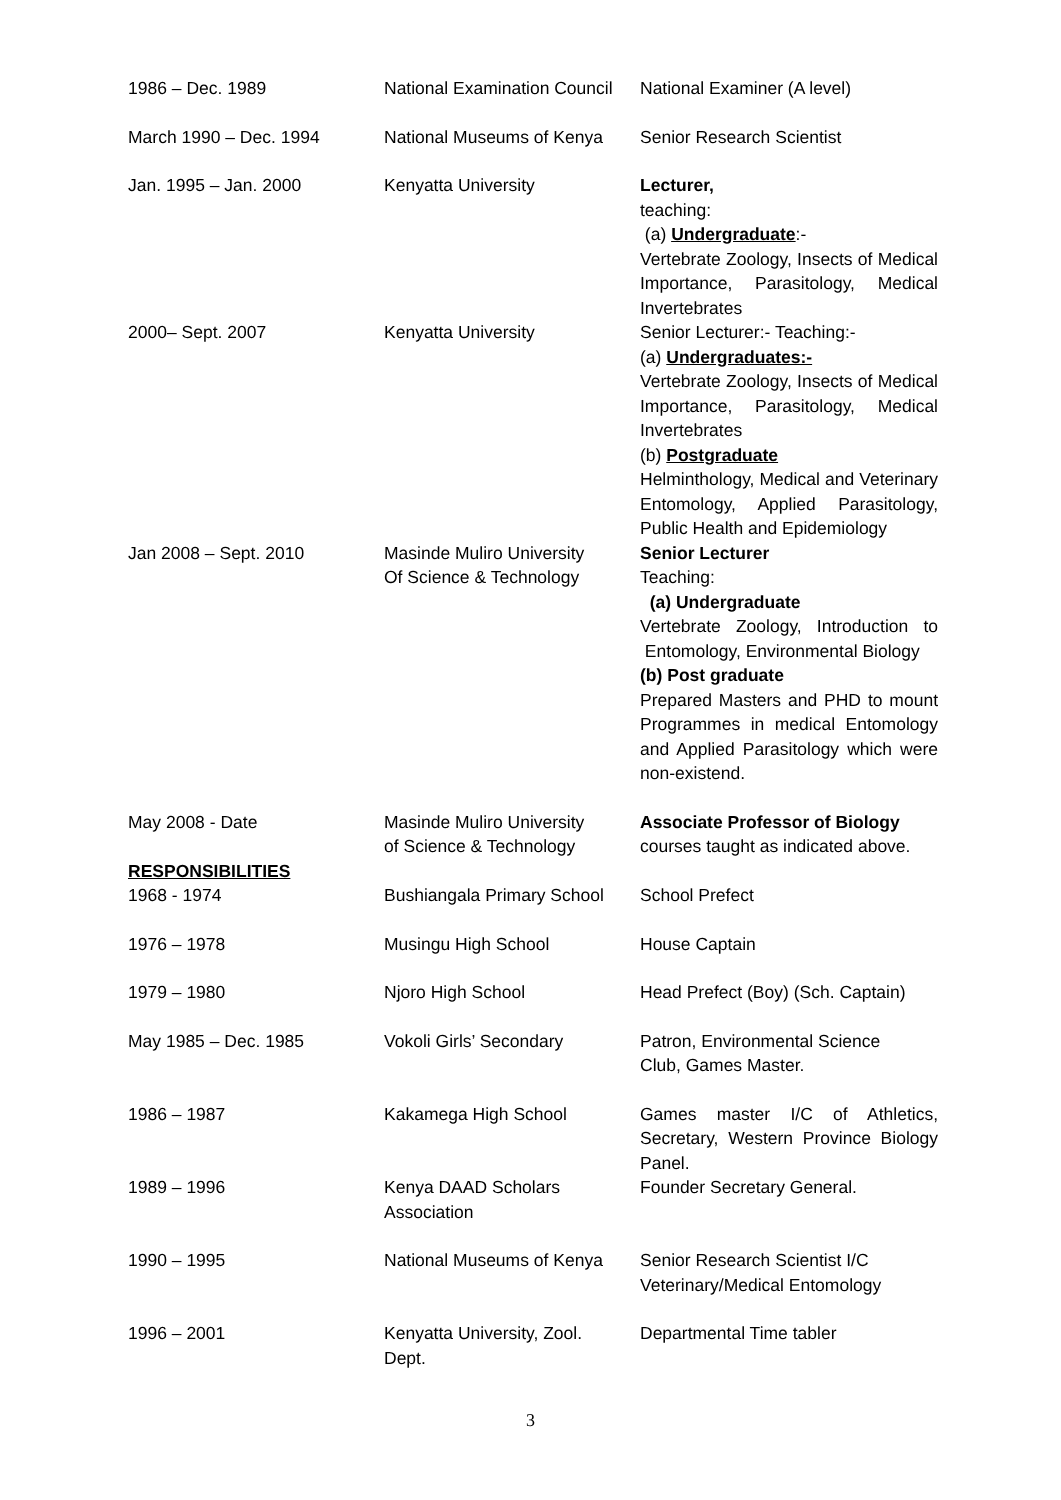| 1986 – Dec. 1989 | National Examination Council | National Examiner (A level) |
| March 1990 – Dec. 1994 | National Museums of Kenya | Senior Research Scientist |
| Jan. 1995 – Jan. 2000 | Kenyatta University | Lecturer, teaching: (a) Undergraduate :- Vertebrate Zoology, Insects of Medical Importance, Parasitology, Medical Invertebrates |
| 2000– Sept. 2007 | Kenyatta University | Senior Lecturer:- Teaching:- (a) Undergraduates:- Vertebrate Zoology, Insects of Medical Importance, Parasitology, Medical Invertebrates (b) Postgraduate Helminthology, Medical and Veterinary Entomology, Applied Parasitology, Public Health and Epidemiology |
| Jan 2008 – Sept. 2010 | Masinde Muliro University Of Science & Technology | Senior Lecturer Teaching: (a) Undergraduate Vertebrate Zoology, Introduction to Entomology, Environmental Biology (b) Post graduate Prepared Masters and PHD to mount Programmes in medical Entomology and Applied Parasitology which were non-existend. |
| May 2008 - Date RESPONSIBILITIES | Masinde Muliro University of Science & Technology | Associate Professor of Biology courses taught as indicated above. |
| 1968 - 1974 | Bushiangala Primary School | School Prefect |
| 1976 – 1978 | Musingu High School | House Captain |
| 1979 – 1980 | Njoro High School | Head Prefect (Boy) (Sch. Captain) |
| May 1985 – Dec. 1985 | Vokoli Girls’ Secondary | Patron, Environmental Science Club, Games Master. |
| 1986 – 1987 | Kakamega High School | Games master I/C of Athletics, Secretary, Western Province Biology Panel. |
| 1989 – 1996 | Kenya DAAD Scholars Association | Founder Secretary General. |
| 1990 – 1995 | National Museums of Kenya | Senior Research Scientist I/C Veterinary/Medical Entomology |
| 1996 – 2001 | Kenyatta University, Zool. Dept. | Departmental Time tabler |
3